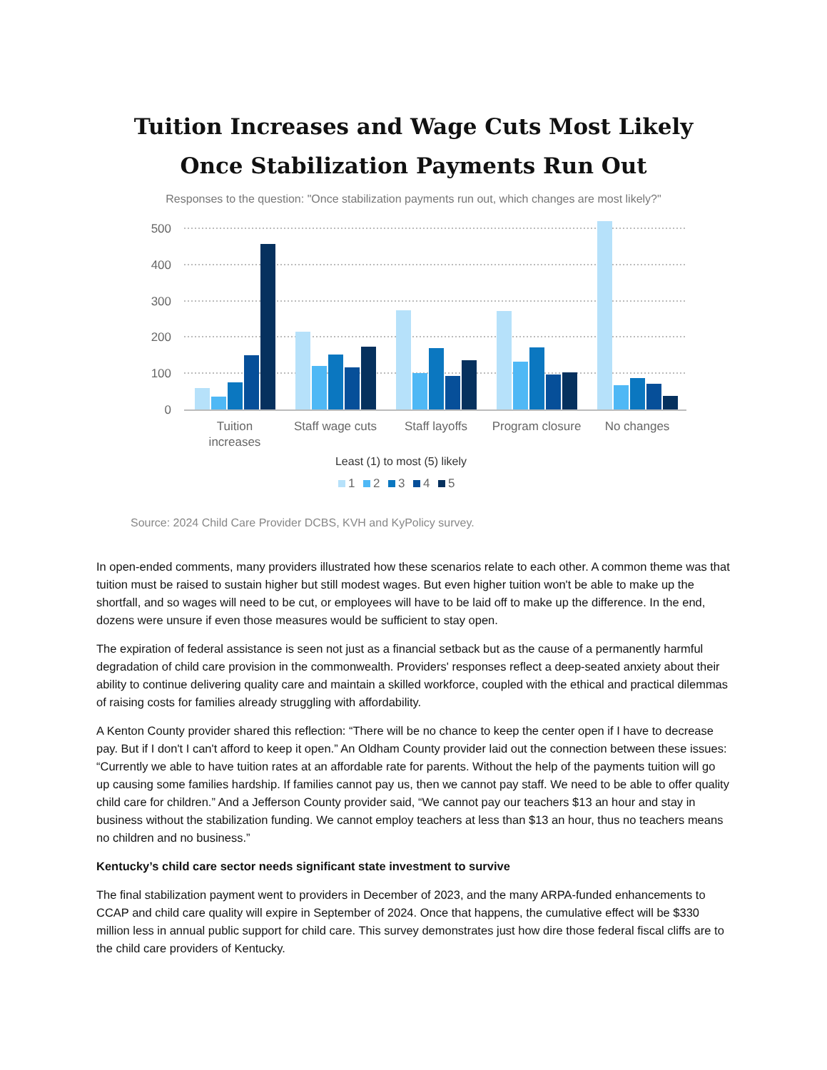Tuition Increases and Wage Cuts Most Likely Once Stabilization Payments Run Out
Responses to the question: "Once stabilization payments run out, which changes are most likely?"
500
400
300
200
100
0
Tuition
increases
Staff wage cuts
Staff layoffs
Program closure
No changes
Least (1) to most (5) likely
1
2
3
4
5
Source: 2024 Child Care Provider DCBS, KVH and KyPolicy survey.
In open-ended comments, many providers illustrated how these scenarios relate to each other. A common theme was that tuition must be raised to sustain higher but still modest wages. But even higher tuition won't be able to make up the shortfall, and so wages will need to be cut, or employees will have to be laid off to make up the difference. In the end, dozens were unsure if even those measures would be sufficient to stay open.
The expiration of federal assistance is seen not just as a financial setback but as the cause of a permanently harmful degradation of child care provision in the commonwealth. Providers' responses reflect a deep-seated anxiety about their ability to continue delivering quality care and maintain a skilled workforce, coupled with the ethical and practical dilemmas of raising costs for families already struggling with affordability.
A Kenton County provider shared this reflection: “There will be no chance to keep the center open if I have to decrease pay. But if I don't I can't afford to keep it open.” An Oldham County provider laid out the connection between these issues: “Currently we able to have tuition rates at an affordable rate for parents. Without the help of the payments tuition will go up causing some families hardship. If families cannot pay us, then we cannot pay staff. We need to be able to offer quality child care for children.” And a Jefferson County provider said, “We cannot pay our teachers $13 an hour and stay in business without the stabilization funding. We cannot employ teachers at less than $13 an hour, thus no teachers means no children and no business.”
Kentucky’s child care sector needs significant state investment to survive
The final stabilization payment went to providers in December of 2023, and the many ARPA-funded enhancements to CCAP and child care quality will expire in September of 2024. Once that happens, the cumulative effect will be $330 million less in annual public support for child care. This survey demonstrates just how dire those federal fiscal cliffs are to the child care providers of Kentucky.